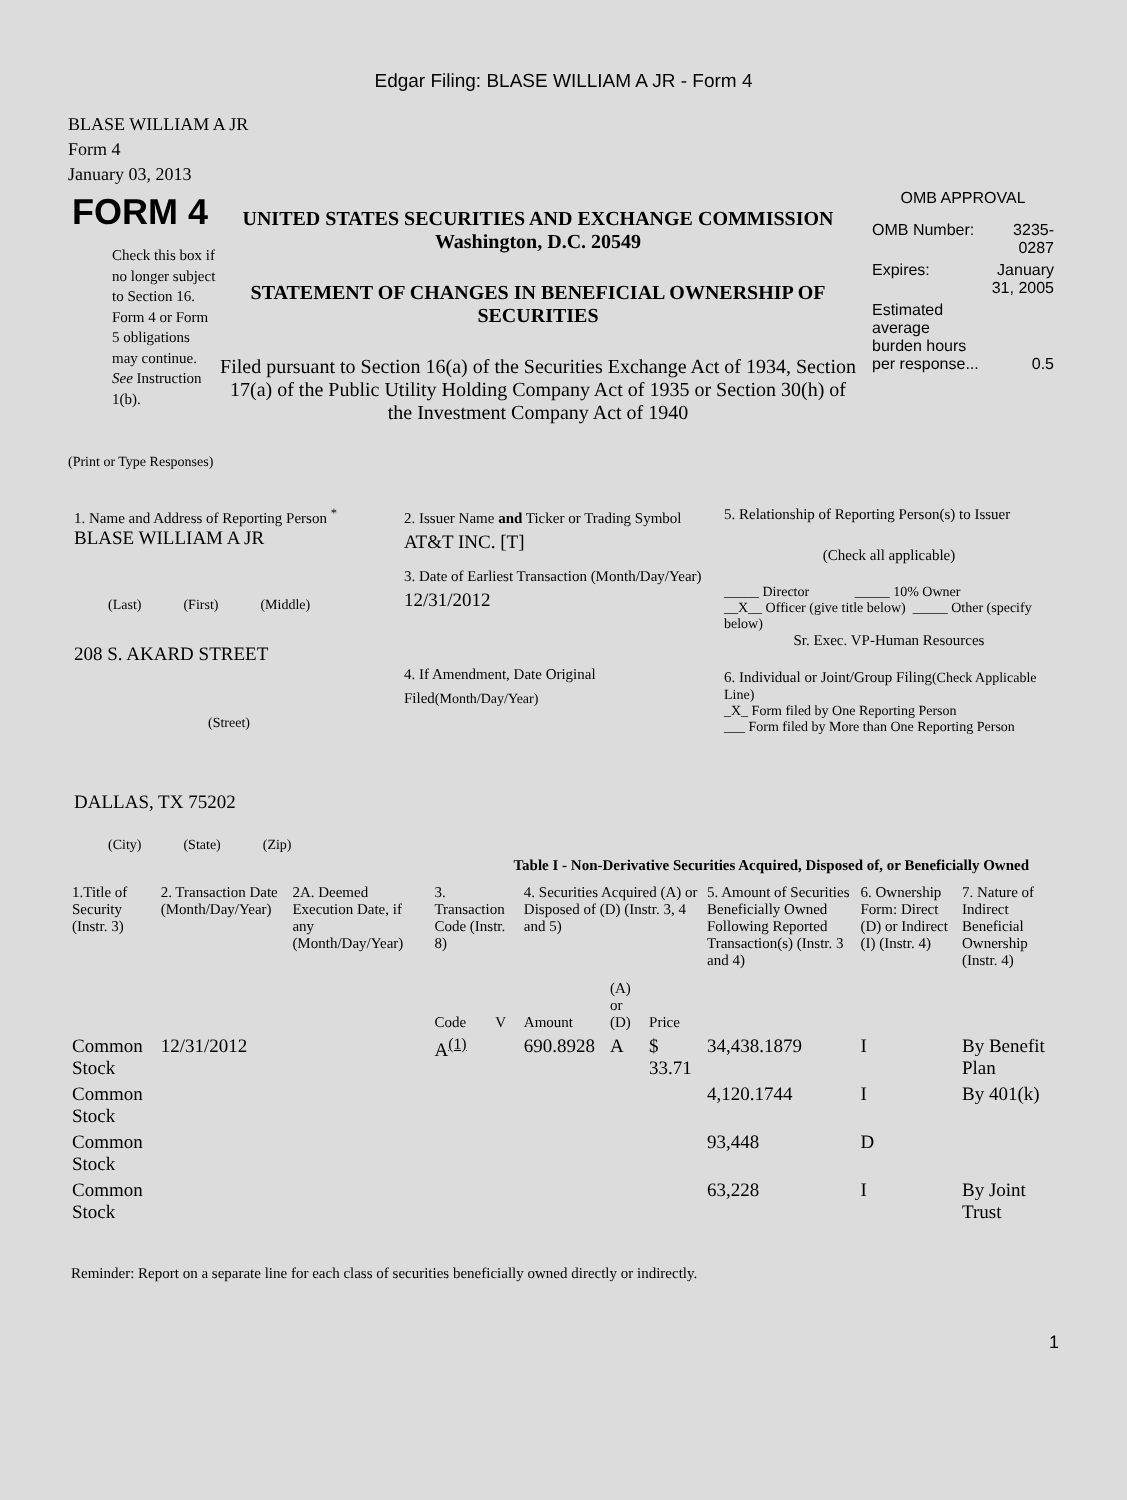Edgar Filing: BLASE WILLIAM A JR - Form 4
BLASE WILLIAM A JR
Form 4
January 03, 2013
FORM 4
Check this box if no longer subject to Section 16. Form 4 or Form 5 obligations may continue. See Instruction 1(b).
UNITED STATES SECURITIES AND EXCHANGE COMMISSION
Washington, D.C. 20549
STATEMENT OF CHANGES IN BENEFICIAL OWNERSHIP OF SECURITIES
Filed pursuant to Section 16(a) of the Securities Exchange Act of 1934, Section 17(a) of the Public Utility Holding Company Act of 1935 or Section 30(h) of the Investment Company Act of 1940
OMB APPROVAL
| OMB Number: | 3235-0287 |
| Expires: | January 31, 2005 |
| Estimated average burden hours per response... | 0.5 |
(Print or Type Responses)
1. Name and Address of Reporting Person <sup>*</sup>
BLASE WILLIAM A JR
(Last) (First) (Middle)
208 S. AKARD STREET
(Street)
DALLAS, TX 75202
(City) (State) (Zip)
2. Issuer Name and Ticker or Trading Symbol
AT&T INC. [T]
3. Date of Earliest Transaction (Month/Day/Year)
12/31/2012
4. If Amendment, Date Original Filed(Month/Day/Year)
5. Relationship of Reporting Person(s) to Issuer
(Check all applicable)
_____ Director _____ 10% Owner
__X__ Officer (give title below) _____ Other (specify below)
Sr. Exec. VP-Human Resources
6. Individual or Joint/Group Filing(Check Applicable Line)
_X_ Form filed by One Reporting Person
___ Form filed by More than One Reporting Person
Table I - Non-Derivative Securities Acquired, Disposed of, or Beneficially Owned
| 1.Title of Security (Instr. 3) | 2. Transaction Date (Month/Day/Year) | 2A. Deemed Execution Date, if any (Month/Day/Year) | 3. Transaction Code (Instr. 8) | | 4. Securities Acquired (A) or Disposed of (D) (Instr. 3, 4 and 5) | | | 5. Amount of Securities Beneficially Owned Following Reported Transaction(s) (Instr. 3 and 4) | 6. Ownership Form: Direct (D) or Indirect (I) (Instr. 4) | 7. Nature of Indirect Beneficial Ownership (Instr. 4) |
| | | | Code | V | Amount | (A) or (D) | Price | | | |
| Common Stock | 12/31/2012 | | A<sup>(1)</sup> | | 690.8928 | A | $ 33.71 | 34,438.1879 | I | By Benefit Plan |
| Common Stock | | | | | | | | 4,120.1744 | I | By 401(k) |
| Common Stock | | | | | | | | 93,448 | D | |
| Common Stock | | | | | | | | 63,228 | I | By Joint Trust |
Reminder: Report on a separate line for each class of securities beneficially owned directly or indirectly.
1